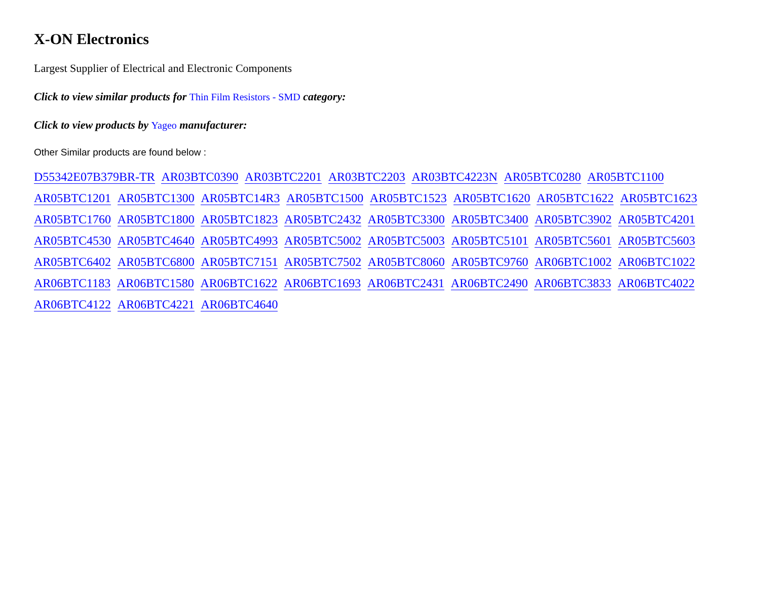X-ON Electronics
Largest Supplier of Electrical and Electronic Components
Click to view similar products for Thin Film Resistors - SMD category:
Click to view products by Yageo manufacturer:
Other Similar products are found below :
D55342E07B379BR-TR AR03BTC0390 AR03BTC2201 AR03BTC2203 AR03BTC4223N AR05BTC0280 AR05BTC1100 AR05BTC1201 AR05BTC1300 AR05BTC14R3 AR05BTC1500 AR05BTC1523 AR05BTC1620 AR05BTC1622 AR05BTC1623 AR05BTC1760 AR05BTC1800 AR05BTC1823 AR05BTC2432 AR05BTC3300 AR05BTC3400 AR05BTC3902 AR05BTC4201 AR05BTC4530 AR05BTC4640 AR05BTC4993 AR05BTC5002 AR05BTC5003 AR05BTC5101 AR05BTC5601 AR05BTC5603 AR05BTC6402 AR05BTC6800 AR05BTC7151 AR05BTC7502 AR05BTC8060 AR05BTC9760 AR06BTC1002 AR06BTC1022 AR06BTC1183 AR06BTC1580 AR06BTC1622 AR06BTC1693 AR06BTC2431 AR06BTC2490 AR06BTC3833 AR06BTC4022 AR06BTC4122 AR06BTC4221 AR06BTC4640